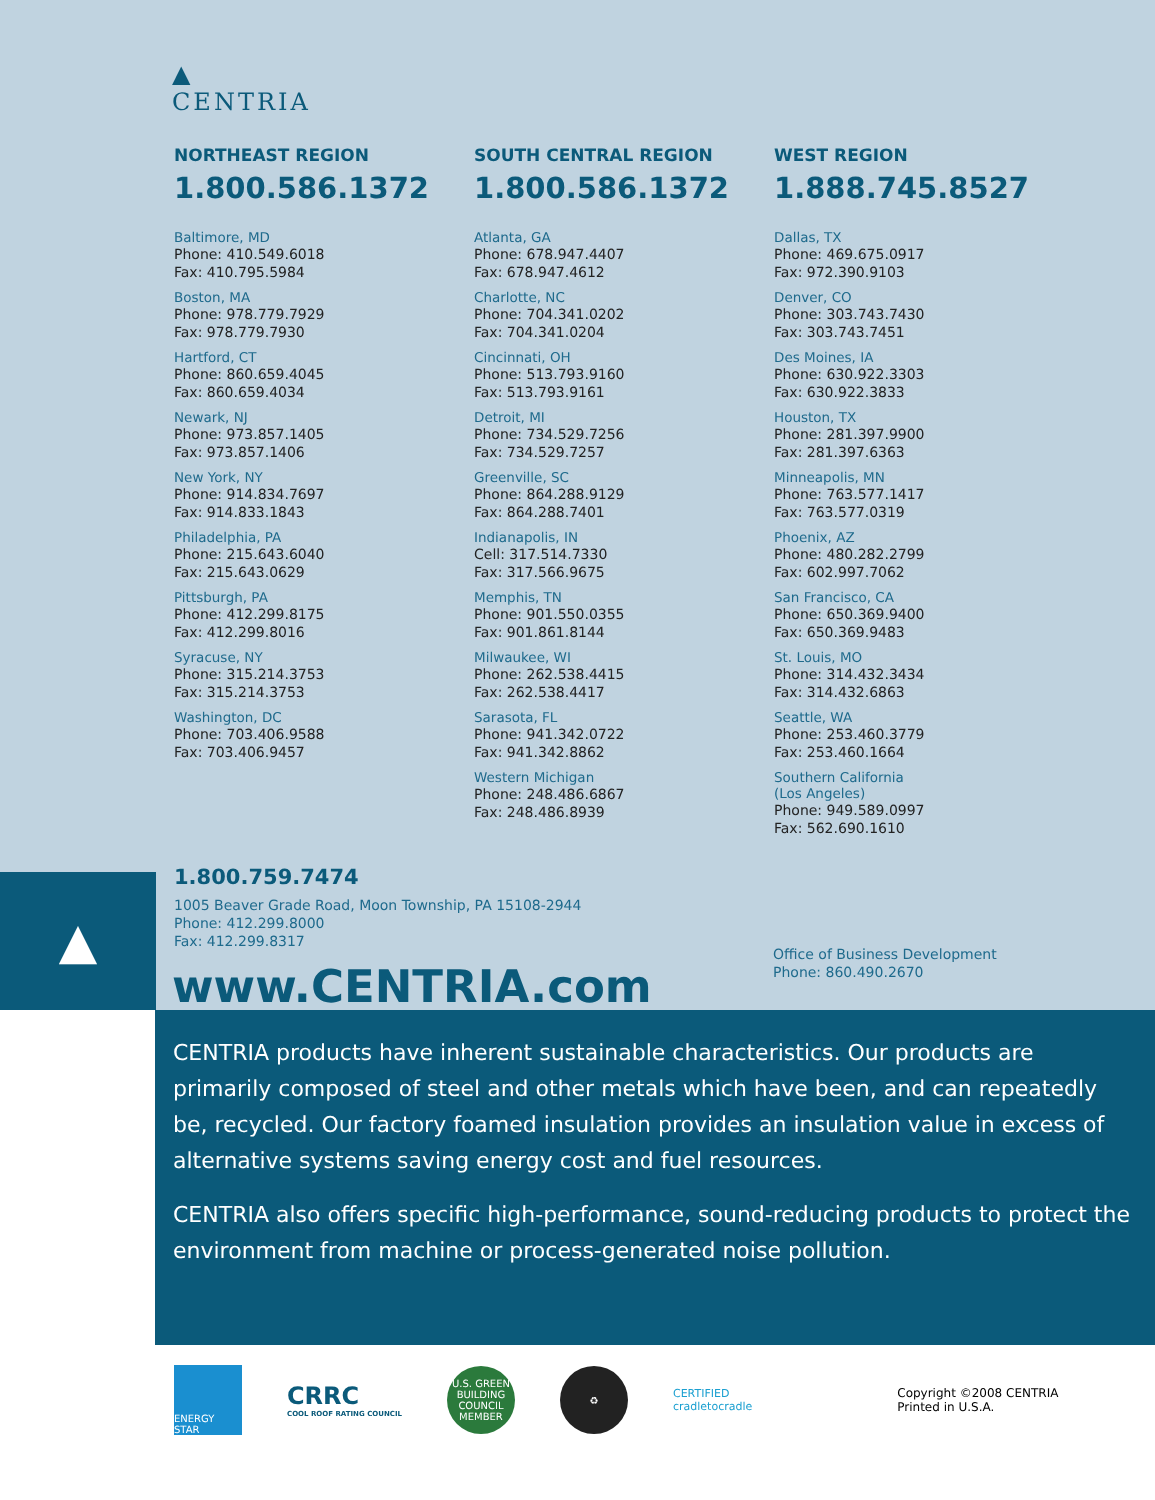▲
CENTRIA
NORTHEAST REGION
1.800.586.1372
Baltimore, MD
Phone: 410.549.6018
Fax: 410.795.5984
Boston, MA
Phone: 978.779.7929
Fax: 978.779.7930
Hartford, CT
Phone: 860.659.4045
Fax: 860.659.4034
Newark, NJ
Phone: 973.857.1405
Fax: 973.857.1406
New York, NY
Phone: 914.834.7697
Fax: 914.833.1843
Philadelphia, PA
Phone: 215.643.6040
Fax: 215.643.0629
Pittsburgh, PA
Phone: 412.299.8175
Fax: 412.299.8016
Syracuse, NY
Phone: 315.214.3753
Fax: 315.214.3753
Washington, DC
Phone: 703.406.9588
Fax: 703.406.9457
SOUTH CENTRAL REGION
1.800.586.1372
Atlanta, GA
Phone: 678.947.4407
Fax: 678.947.4612
Charlotte, NC
Phone: 704.341.0202
Fax: 704.341.0204
Cincinnati, OH
Phone: 513.793.9160
Fax: 513.793.9161
Detroit, MI
Phone: 734.529.7256
Fax: 734.529.7257
Greenville, SC
Phone: 864.288.9129
Fax: 864.288.7401
Indianapolis, IN
Cell: 317.514.7330
Fax: 317.566.9675
Memphis, TN
Phone: 901.550.0355
Fax: 901.861.8144
Milwaukee, WI
Phone: 262.538.4415
Fax: 262.538.4417
Sarasota, FL
Phone: 941.342.0722
Fax: 941.342.8862
Western Michigan
Phone: 248.486.6867
Fax: 248.486.8939
WEST REGION
1.888.745.8527
Dallas, TX
Phone: 469.675.0917
Fax: 972.390.9103
Denver, CO
Phone: 303.743.7430
Fax: 303.743.7451
Des Moines, IA
Phone: 630.922.3303
Fax: 630.922.3833
Houston, TX
Phone: 281.397.9900
Fax: 281.397.6363
Minneapolis, MN
Phone: 763.577.1417
Fax: 763.577.0319
Phoenix, AZ
Phone: 480.282.2799
Fax: 602.997.7062
San Francisco, CA
Phone: 650.369.9400
Fax: 650.369.9483
St. Louis, MO
Phone: 314.432.3434
Fax: 314.432.6863
Seattle, WA
Phone: 253.460.3779
Fax: 253.460.1664
Southern California
(Los Angeles)
Phone: 949.589.0997
Fax: 562.690.1610
▲
1.800.759.7474
1005 Beaver Grade Road, Moon Township, PA 15108-2944
Phone: 412.299.8000
Fax: 412.299.8317
www.CENTRIA.com
Office of Business Development
Phone: 860.490.2670
CENTRIA products have inherent sustainable characteristics. Our products are primarily composed of steel and other metals which have been, and can repeatedly be, recycled. Our factory foamed insulation provides an insulation value in excess of alternative systems saving energy cost and fuel resources.
CENTRIA also offers specific high-performance, sound-reducing products to protect the environment from machine or process-generated noise pollution.
ENERGY STAR
CRRC
COOL ROOF RATING COUNCIL
U.S. GREEN BUILDING COUNCIL MEMBER
♻
CERTIFIED
cradletocradle
Copyright ©2008 CENTRIA
Printed in U.S.A.